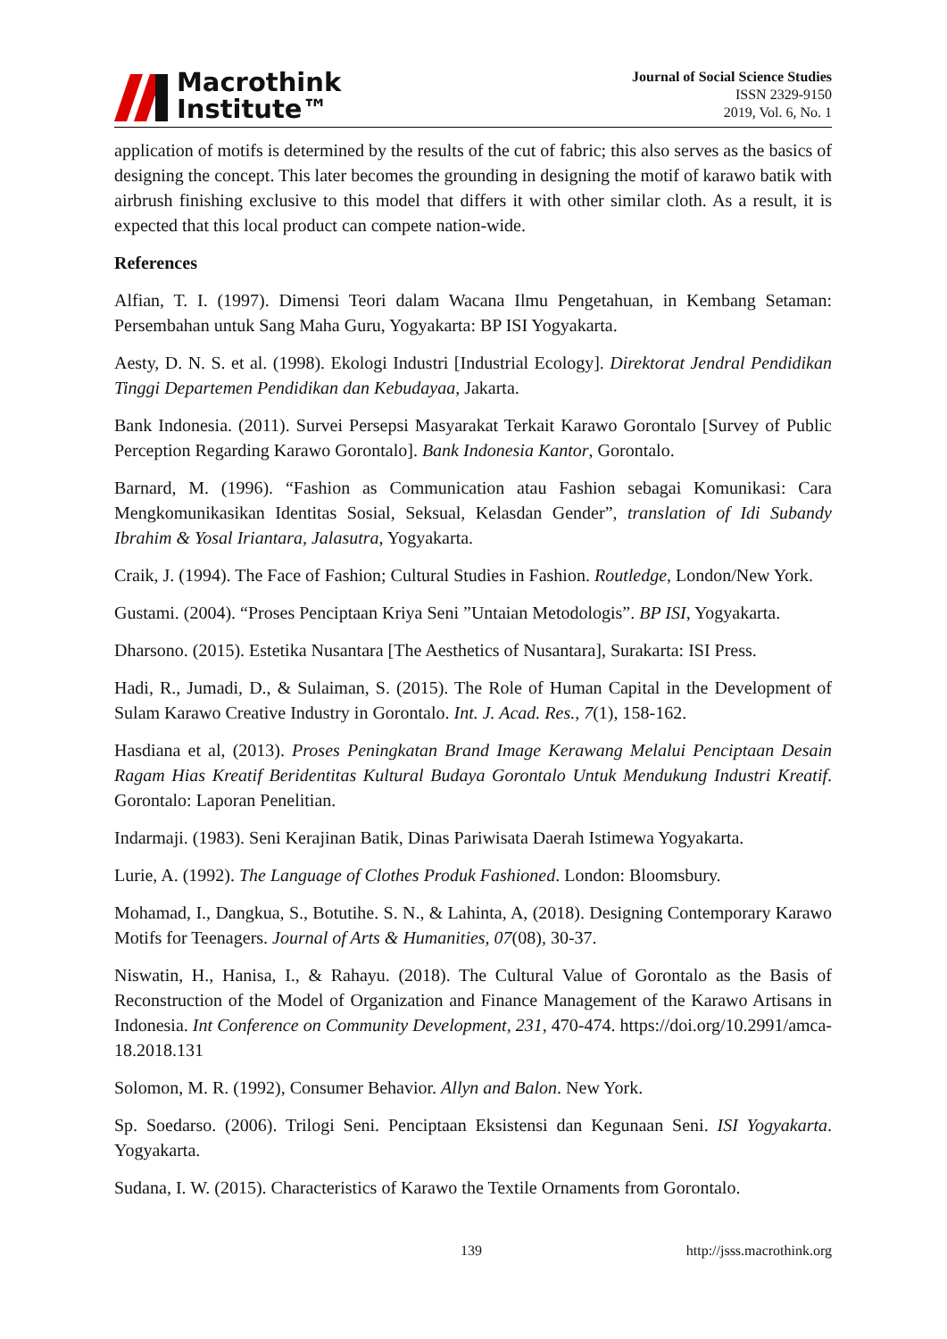Macrothink
Institute™
Journal of Social Science Studies
ISSN 2329-9150
2019, Vol. 6, No. 1
application of motifs is determined by the results of the cut of fabric; this also serves as the basics of designing the concept. This later becomes the grounding in designing the motif of karawo batik with airbrush finishing exclusive to this model that differs it with other similar cloth. As a result, it is expected that this local product can compete nation-wide.
References
Alfian, T. I. (1997). Dimensi Teori dalam Wacana Ilmu Pengetahuan, in Kembang Setaman: Persembahan untuk Sang Maha Guru, Yogyakarta: BP ISI Yogyakarta.
Aesty, D. N. S. et al. (1998). Ekologi Industri [Industrial Ecology]. Direktorat Jendral Pendidikan Tinggi Departemen Pendidikan dan Kebudayaa, Jakarta.
Bank Indonesia. (2011). Survei Persepsi Masyarakat Terkait Karawo Gorontalo [Survey of Public Perception Regarding Karawo Gorontalo]. Bank Indonesia Kantor, Gorontalo.
Barnard, M. (1996). “Fashion as Communication atau Fashion sebagai Komunikasi: Cara Mengkomunikasikan Identitas Sosial, Seksual, Kelasdan Gender”, translation of Idi Subandy Ibrahim & Yosal Iriantara, Jalasutra, Yogyakarta.
Craik, J. (1994). The Face of Fashion; Cultural Studies in Fashion. Routledge, London/New York.
Gustami. (2004). “Proses Penciptaan Kriya Seni ”Untaian Metodologis”. BP ISI, Yogyakarta.
Dharsono. (2015). Estetika Nusantara [The Aesthetics of Nusantara], Surakarta: ISI Press.
Hadi, R., Jumadi, D., & Sulaiman, S. (2015). The Role of Human Capital in the Development of Sulam Karawo Creative Industry in Gorontalo. Int. J. Acad. Res., 7(1), 158-162.
Hasdiana et al, (2013). Proses Peningkatan Brand Image Kerawang Melalui Penciptaan Desain Ragam Hias Kreatif Beridentitas Kultural Budaya Gorontalo Untuk Mendukung Industri Kreatif. Gorontalo: Laporan Penelitian.
Indarmaji. (1983). Seni Kerajinan Batik, Dinas Pariwisata Daerah Istimewa Yogyakarta.
Lurie, A. (1992). The Language of Clothes Produk Fashioned. London: Bloomsbury.
Mohamad, I., Dangkua, S., Botutihe. S. N., & Lahinta, A, (2018). Designing Contemporary Karawo Motifs for Teenagers. Journal of Arts & Humanities, 07(08), 30-37.
Niswatin, H., Hanisa, I., & Rahayu. (2018). The Cultural Value of Gorontalo as the Basis of Reconstruction of the Model of Organization and Finance Management of the Karawo Artisans in Indonesia. Int Conference on Community Development, 231, 470-474. https://doi.org/10.2991/amca-18.2018.131
Solomon, M. R. (1992), Consumer Behavior. Allyn and Balon. New York.
Sp. Soedarso. (2006). Trilogi Seni. Penciptaan Eksistensi dan Kegunaan Seni. ISI Yogyakarta. Yogyakarta.
Sudana, I. W. (2015). Characteristics of Karawo the Textile Ornaments from Gorontalo.
139 http://jsss.macrothink.org